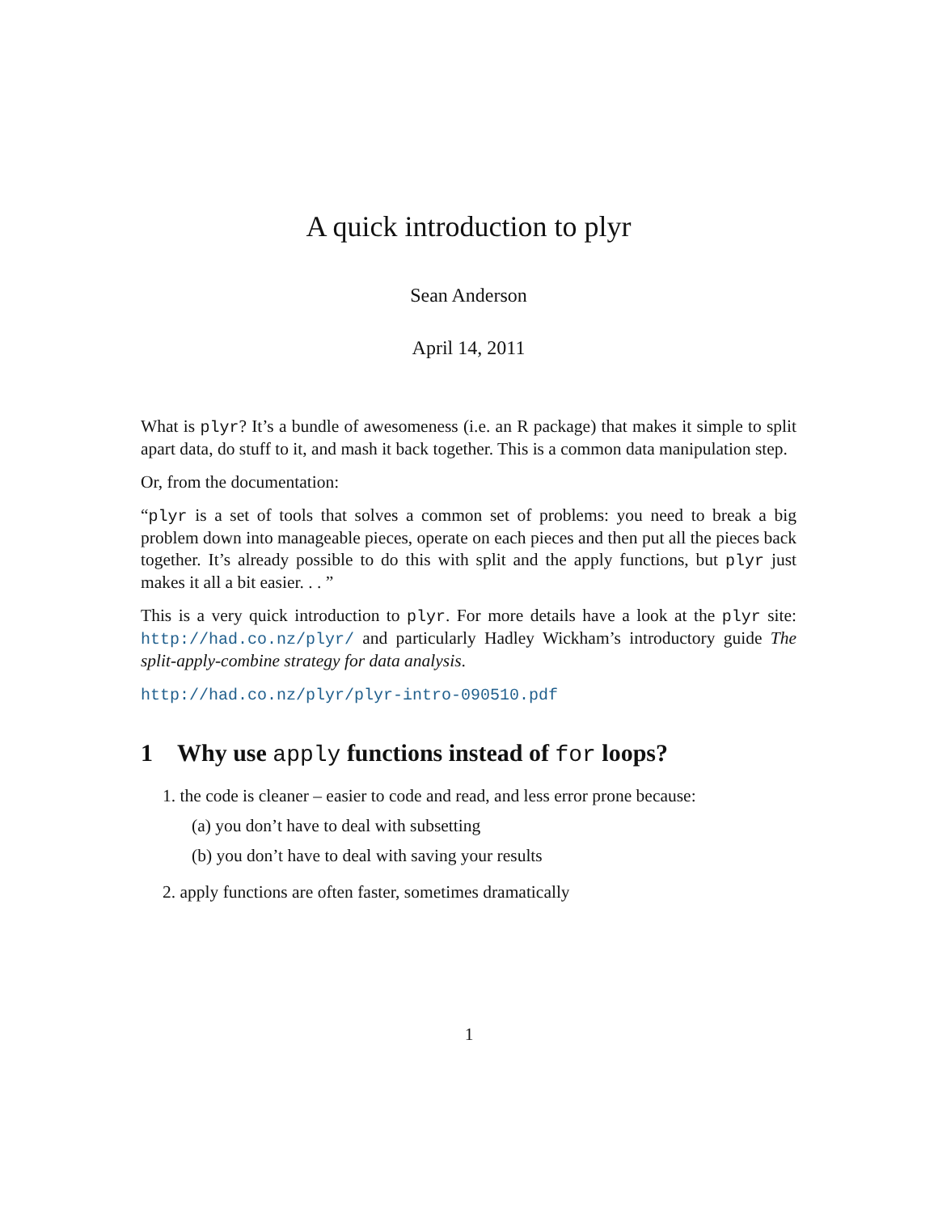A quick introduction to plyr
Sean Anderson
April 14, 2011
What is plyr? It’s a bundle of awesomeness (i.e. an R package) that makes it simple to split apart data, do stuff to it, and mash it back together. This is a common data manipulation step.
Or, from the documentation:
“plyr is a set of tools that solves a common set of problems: you need to break a big problem down into manageable pieces, operate on each pieces and then put all the pieces back together. It’s already possible to do this with split and the apply functions, but plyr just makes it all a bit easier. . . ”
This is a very quick introduction to plyr. For more details have a look at the plyr site: http://had.co.nz/plyr/ and particularly Hadley Wickham’s introductory guide The split-apply-combine strategy for data analysis.
http://had.co.nz/plyr/plyr-intro-090510.pdf
1 Why use apply functions instead of for loops?
1. the code is cleaner – easier to code and read, and less error prone because:
(a) you don’t have to deal with subsetting
(b) you don’t have to deal with saving your results
2. apply functions are often faster, sometimes dramatically
1